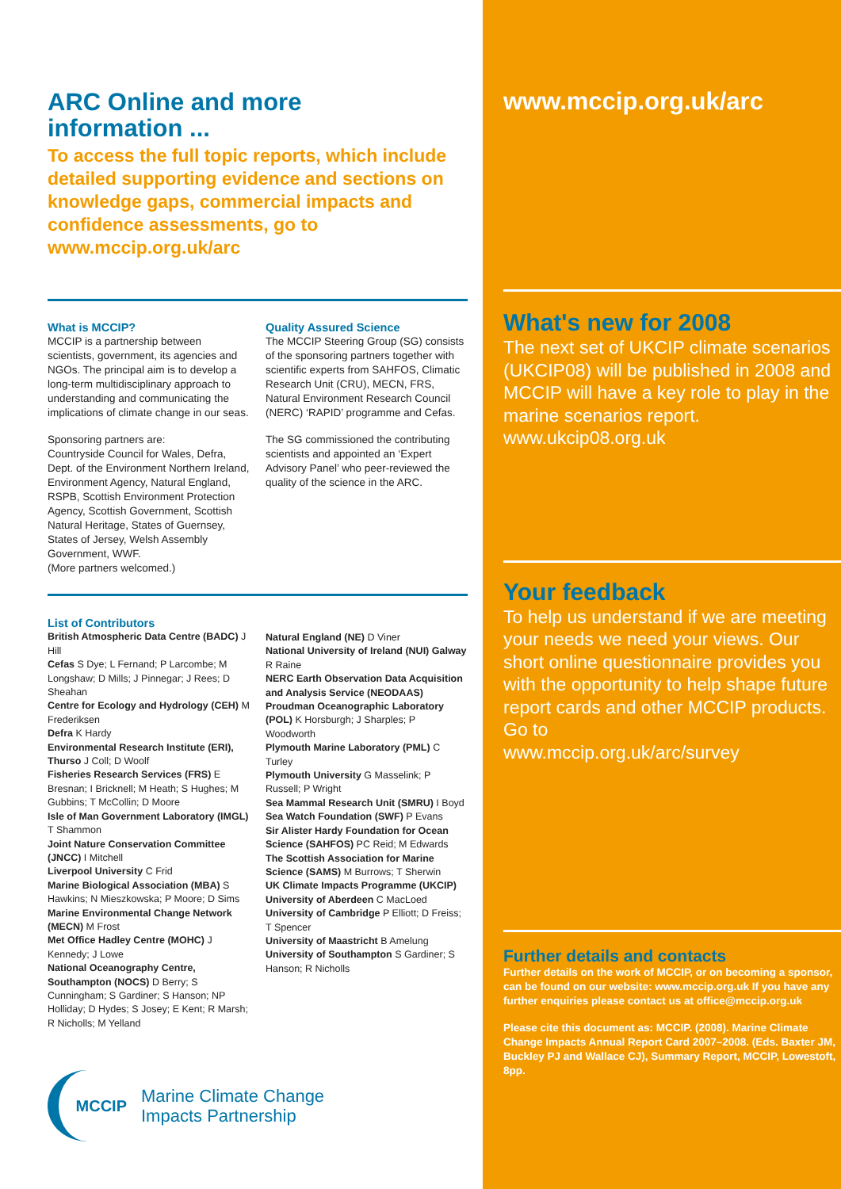ARC Online and more
information ...
To access the full topic reports, which include detailed supporting evidence and sections on knowledge gaps, commercial impacts and confidence assessments, go to www.mccip.org.uk/arc
What is MCCIP?
MCCIP is a partnership between scientists, government, its agencies and NGOs. The principal aim is to develop a long-term multidisciplinary approach to understanding and communicating the implications of climate change in our seas.
Sponsoring partners are:
Countryside Council for Wales, Defra, Dept. of the Environment Northern Ireland, Environment Agency, Natural England, RSPB, Scottish Environment Protection Agency, Scottish Government, Scottish Natural Heritage, States of Guernsey, States of Jersey, Welsh Assembly Government, WWF.
(More partners welcomed.)
Quality Assured Science
The MCCIP Steering Group (SG) consists of the sponsoring partners together with scientific experts from SAHFOS, Climatic Research Unit (CRU), MECN, FRS, Natural Environment Research Council (NERC) ‘RAPID’ programme and Cefas.
The SG commissioned the contributing scientists and appointed an ‘Expert Advisory Panel’ who peer-reviewed the quality of the science in the ARC.
List of Contributors
British Atmospheric Data Centre (BADC) J Hill
Cefas S Dye; L Fernand; P Larcombe; M Longshaw; D Mills; J Pinnegar; J Rees; D Sheahan
Centre for Ecology and Hydrology (CEH) M Frederiksen
Defra K Hardy
Environmental Research Institute (ERI), Thurso J Coll; D Woolf
Fisheries Research Services (FRS) E Bresnan; I Bricknell; M Heath; S Hughes; M Gubbins; T McCollin; D Moore
Isle of Man Government Laboratory (IMGL) T Shammon
Joint Nature Conservation Committee (JNCC) I Mitchell
Liverpool University C Frid
Marine Biological Association (MBA) S Hawkins; N Mieszkowska; P Moore; D Sims
Marine Environmental Change Network (MECN) M Frost
Met Office Hadley Centre (MOHC) J Kennedy; J Lowe
National Oceanography Centre, Southampton (NOCS) D Berry; S Cunningham; S Gardiner; S Hanson; NP Holliday; D Hydes; S Josey; E Kent; R Marsh; R Nicholls; M Yelland
Natural England (NE) D Viner
National University of Ireland (NUI) Galway R Raine
NERC Earth Observation Data Acquisition and Analysis Service (NEODAAS)
Proudman Oceanographic Laboratory (POL) K Horsburgh; J Sharples; P Woodworth
Plymouth Marine Laboratory (PML) C Turley
Plymouth University G Masselink; P Russell; P Wright
Sea Mammal Research Unit (SMRU) I Boyd
Sea Watch Foundation (SWF) P Evans
Sir Alister Hardy Foundation for Ocean Science (SAHFOS) PC Reid; M Edwards
The Scottish Association for Marine Science (SAMS) M Burrows; T Sherwin
UK Climate Impacts Programme (UKCIP)
University of Aberdeen C MacLoed
University of Cambridge P Elliott; D Freiss; T Spencer
University of Maastricht B Amelung
University of Southampton S Gardiner; S Hanson; R Nicholls
MCCIP
Marine Climate Change
Impacts Partnership
www.mccip.org.uk/arc
What's new for 2008
The next set of UKCIP climate scenarios (UKCIP08) will be published in 2008 and MCCIP will have a key role to play in the marine scenarios report.
www.ukcip08.org.uk
Your feedback
To help us understand if we are meeting your needs we need your views. Our short online questionnaire provides you with the opportunity to help shape future report cards and other MCCIP products. Go to
www.mccip.org.uk/arc/survey
Further details and contacts
Further details on the work of MCCIP, or on becoming a sponsor, can be found on our website: www.mccip.org.uk If you have any further enquiries please contact us at office@mccip.org.uk
Please cite this document as: MCCIP. (2008). Marine Climate Change Impacts Annual Report Card 2007–2008. (Eds. Baxter JM, Buckley PJ and Wallace CJ), Summary Report, MCCIP, Lowestoft, 8pp.